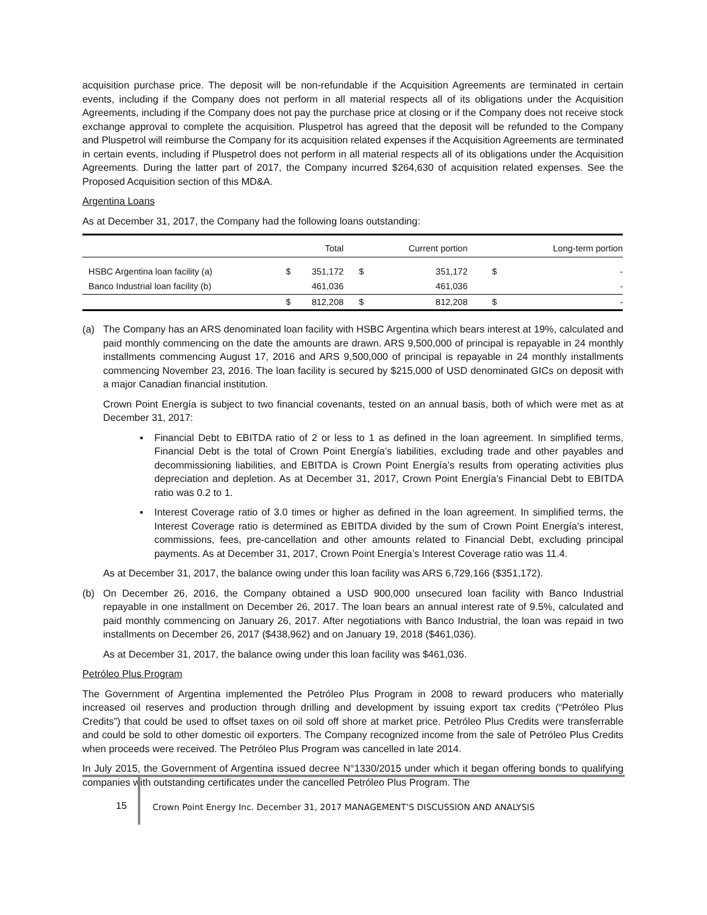acquisition purchase price. The deposit will be non-refundable if the Acquisition Agreements are terminated in certain events, including if the Company does not perform in all material respects all of its obligations under the Acquisition Agreements, including if the Company does not pay the purchase price at closing or if the Company does not receive stock exchange approval to complete the acquisition. Pluspetrol has agreed that the deposit will be refunded to the Company and Pluspetrol will reimburse the Company for its acquisition related expenses if the Acquisition Agreements are terminated in certain events, including if Pluspetrol does not perform in all material respects all of its obligations under the Acquisition Agreements. During the latter part of 2017, the Company incurred $264,630 of acquisition related expenses. See the Proposed Acquisition section of this MD&A.
Argentina Loans
As at December 31, 2017, the Company had the following loans outstanding:
| | | Total | | Current portion | | Long-term portion |
| --- | --- | --- | --- | --- | --- | --- |
| HSBC Argentina loan facility (a) | $ | 351,172 | $ | 351,172 | $ | - |
| Banco Industrial loan facility (b) | | 461,036 | | 461,036 | | - |
| | $ | 812,208 | $ | 812,208 | $ | - |
(a) The Company has an ARS denominated loan facility with HSBC Argentina which bears interest at 19%, calculated and paid monthly commencing on the date the amounts are drawn. ARS 9,500,000 of principal is repayable in 24 monthly installments commencing August 17, 2016 and ARS 9,500,000 of principal is repayable in 24 monthly installments commencing November 23, 2016. The loan facility is secured by $215,000 of USD denominated GICs on deposit with a major Canadian financial institution.
Crown Point Energía is subject to two financial covenants, tested on an annual basis, both of which were met as at December 31, 2017:
▪ Financial Debt to EBITDA ratio of 2 or less to 1 as defined in the loan agreement. In simplified terms, Financial Debt is the total of Crown Point Energía’s liabilities, excluding trade and other payables and decommissioning liabilities, and EBITDA is Crown Point Energía’s results from operating activities plus depreciation and depletion. As at December 31, 2017, Crown Point Energía’s Financial Debt to EBITDA ratio was 0.2 to 1.
▪ Interest Coverage ratio of 3.0 times or higher as defined in the loan agreement. In simplified terms, the Interest Coverage ratio is determined as EBITDA divided by the sum of Crown Point Energía’s interest, commissions, fees, pre-cancellation and other amounts related to Financial Debt, excluding principal payments. As at December 31, 2017, Crown Point Energía’s Interest Coverage ratio was 11.4.
As at December 31, 2017, the balance owing under this loan facility was ARS 6,729,166 ($351,172).
(b) On December 26, 2016, the Company obtained a USD 900,000 unsecured loan facility with Banco Industrial repayable in one installment on December 26, 2017. The loan bears an annual interest rate of 9.5%, calculated and paid monthly commencing on January 26, 2017. After negotiations with Banco Industrial, the loan was repaid in two installments on December 26, 2017 ($438,962) and on January 19, 2018 ($461,036).
As at December 31, 2017, the balance owing under this loan facility was $461,036.
Petróleo Plus Program
The Government of Argentina implemented the Petróleo Plus Program in 2008 to reward producers who materially increased oil reserves and production through drilling and development by issuing export tax credits (“Petróleo Plus Credits”) that could be used to offset taxes on oil sold off shore at market price. Petróleo Plus Credits were transferrable and could be sold to other domestic oil exporters. The Company recognized income from the sale of Petróleo Plus Credits when proceeds were received. The Petróleo Plus Program was cancelled in late 2014.
In July 2015, the Government of Argentina issued decree N°1330/2015 under which it began offering bonds to qualifying companies with outstanding certificates under the cancelled Petróleo Plus Program. The
15
Crown Point Energy Inc. December 31, 2017 MANAGEMENT’S DISCUSSION AND ANALYSIS